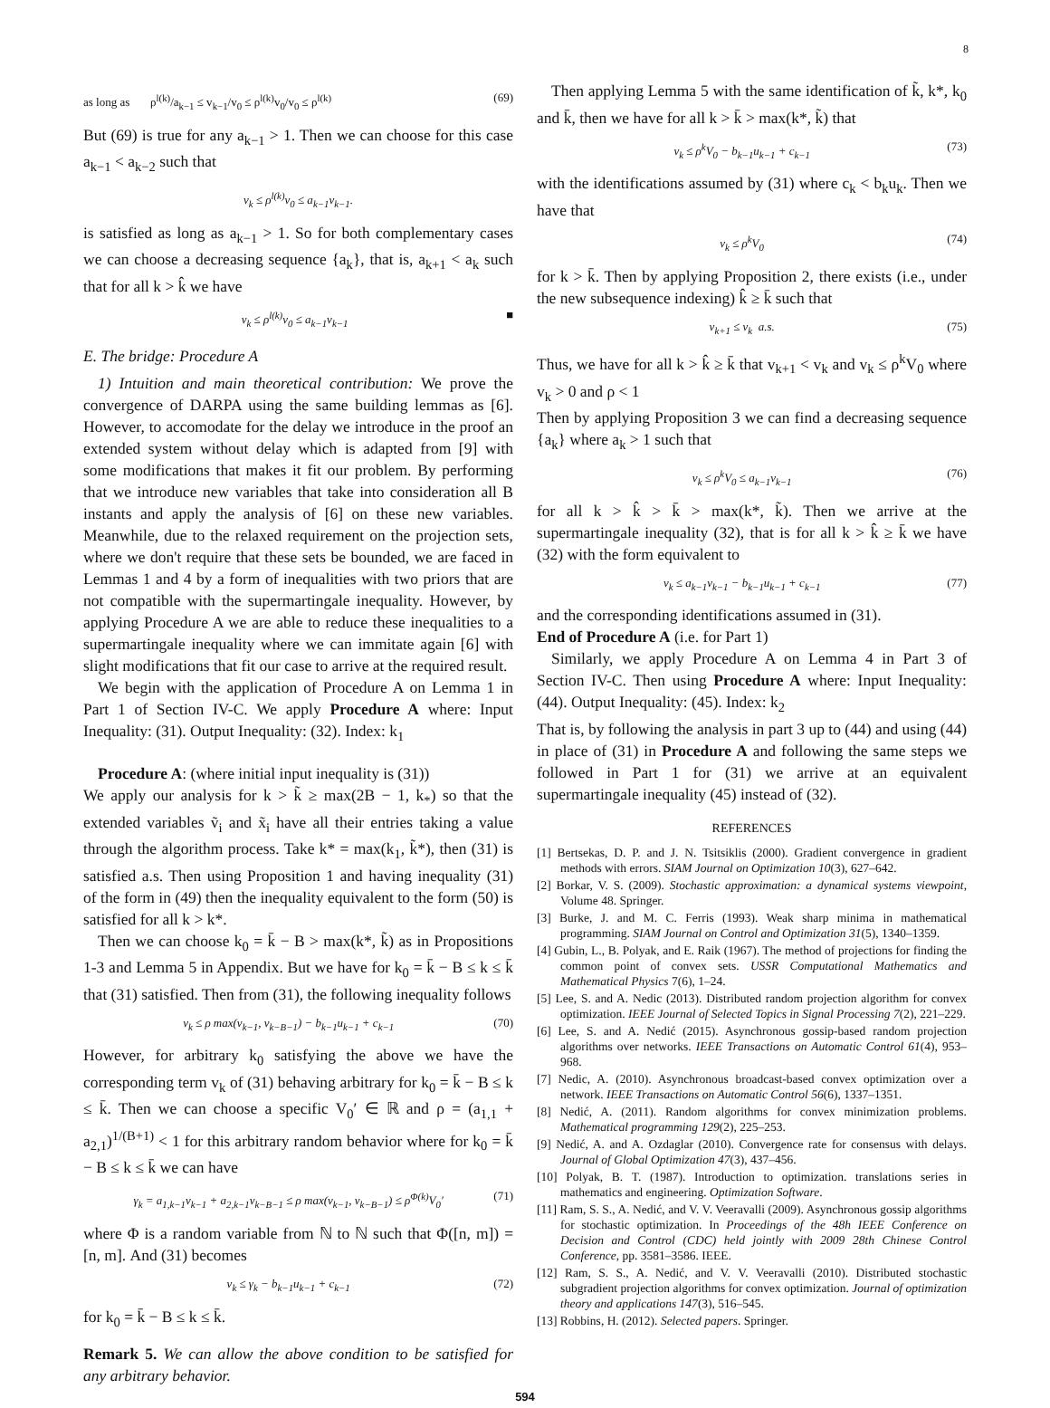8
as long as ρ<sup>l(k)</sup>/a<sub>k−1</sub> ≤ v<sub>k−1</sub>/v<sub>0</sub> ≤ ρ<sup>l(k)</sup>v<sub>0</sub>/v<sub>0</sub> ≤ ρ<sup>l(k)</sup> (69)
But (69) is true for any a<sub>k−1</sub> > 1. Then we can choose for this case a<sub>k−1</sub> < a<sub>k−2</sub> such that
v<sub>k</sub> ≤ ρ<sup>l(k)</sup>v<sub>0</sub> ≤ a<sub>k−1</sub>v<sub>k−1</sub>.
is satisfied as long as a<sub>k−1</sub> > 1. So for both complementary cases we can choose a decreasing sequence {a<sub>k</sub>}, that is, a<sub>k+1</sub> < a<sub>k</sub> such that for all k > k̂ we have
v<sub>k</sub> ≤ ρ<sup>l(k)</sup>v<sub>0</sub> ≤ a<sub>k−1</sub>v<sub>k−1</sub> ■
E. The bridge: Procedure A
1) Intuition and main theoretical contribution: We prove the convergence of DARPA using the same building lemmas as [6]. However, to accomodate for the delay we introduce in the proof an extended system without delay which is adapted from [9] with some modifications that makes it fit our problem. By performing that we introduce new variables that take into consideration all B instants and apply the analysis of [6] on these new variables. Meanwhile, due to the relaxed requirement on the projection sets, where we don't require that these sets be bounded, we are faced in Lemmas 1 and 4 by a form of inequalities with two priors that are not compatible with the supermartingale inequality. However, by applying Procedure A we are able to reduce these inequalities to a supermartingale inequality where we can immitate again [6] with slight modifications that fit our case to arrive at the required result.
We begin with the application of Procedure A on Lemma 1 in Part 1 of Section IV-C. We apply Procedure A where: Input Inequality: (31). Output Inequality: (32). Index: k<sub>1</sub>
Procedure A: (where initial input inequality is (31))
We apply our analysis for k > k̃ ≥ max(2B − 1, k<sub>*</sub>) so that the extended variables ṽ<sub>i</sub> and x̃<sub>i</sub> have all their entries taking a value through the algorithm process. Take k* = max(k<sub>1</sub>, k̃*), then (31) is satisfied a.s. Then using Proposition 1 and having inequality (31) of the form in (49) then the inequality equivalent to the form (50) is satisfied for all k > k*.
Then we can choose k<sub>0</sub> = k̄ − B > max(k*, k̃) as in Propositions 1-3 and Lemma 5 in Appendix. But we have for k<sub>0</sub> = k̄ − B ≤ k ≤ k̄ that (31) satisfied. Then from (31), the following inequality follows
v<sub>k</sub> ≤ ρ max(v<sub>k−1</sub>, v<sub>k−B−1</sub>) − b<sub>k−1</sub>u<sub>k−1</sub> + c<sub>k−1</sub> (70)
However, for arbitrary k<sub>0</sub> satisfying the above we have the corresponding term v<sub>k</sub> of (31) behaving arbitrary for k<sub>0</sub> = k̄ − B ≤ k ≤ k̄. Then we can choose a specific V<sub>0</sub>′ ∈ ℝ and ρ = (a<sub>1,1</sub> + a<sub>2,1</sub>)<sup>1/(B+1)</sup> < 1 for this arbitrary random behavior where for k<sub>0</sub> = k̄ − B ≤ k ≤ k̄ we can have
γ<sub>k</sub> = a<sub>1,k−1</sub>v<sub>k−1</sub> + a<sub>2,k−1</sub>v<sub>k−B−1</sub> ≤ ρ max(v<sub>k−1</sub>, v<sub>k−B−1</sub>) ≤ ρ<sup>Φ(k)</sup>V<sub>0</sub>′ (71)
where Φ is a random variable from ℕ to ℕ such that Φ([n, m]) = [n, m]. And (31) becomes
v<sub>k</sub> ≤ γ<sub>k</sub> − b<sub>k−1</sub>u<sub>k−1</sub> + c<sub>k−1</sub> (72)
for k<sub>0</sub> = k̄ − B ≤ k ≤ k̄.
Remark 5. We can allow the above condition to be satisfied for any arbitrary behavior.
Then applying Lemma 5 with the same identification of k̃, k*, k<sub>0</sub> and k̄, then we have for all k > k̄ > max(k*, k̃) that
v<sub>k</sub> ≤ ρ<sup>k</sup>V<sub>0</sub> − b<sub>k−1</sub>u<sub>k−1</sub> + c<sub>k−1</sub> (73)
with the identifications assumed by (31) where c<sub>k</sub> < b<sub>k</sub>u<sub>k</sub>. Then we have that
v<sub>k</sub> ≤ ρ<sup>k</sup>V<sub>0</sub> (74)
for k > k̄. Then by applying Proposition 2, there exists (i.e., under the new subsequence indexing) k̂ ≥ k̄ such that
v<sub>k+1</sub> ≤ v<sub>k</sub> a.s. (75)
Thus, we have for all k > k̂ ≥ k̄ that v<sub>k+1</sub> < v<sub>k</sub> and v<sub>k</sub> ≤ ρ<sup>k</sup>V<sub>0</sub> where v<sub>k</sub> > 0 and ρ < 1
Then by applying Proposition 3 we can find a decreasing sequence {a<sub>k</sub>} where a<sub>k</sub> > 1 such that
v<sub>k</sub> ≤ ρ<sup>k</sup>V<sub>0</sub> ≤ a<sub>k−1</sub>v<sub>k−1</sub> (76)
for all k > k̂ > k̄ > max(k*, k̃). Then we arrive at the supermartingale inequality (32), that is for all k > k̂ ≥ k̄ we have (32) with the form equivalent to
v<sub>k</sub> ≤ a<sub>k−1</sub>v<sub>k−1</sub> − b<sub>k−1</sub>u<sub>k−1</sub> + c<sub>k−1</sub> (77)
and the corresponding identifications assumed in (31).
End of Procedure A (i.e. for Part 1)
Similarly, we apply Procedure A on Lemma 4 in Part 3 of Section IV-C. Then using Procedure A where: Input Inequality: (44). Output Inequality: (45). Index: k<sub>2</sub>
That is, by following the analysis in part 3 up to (44) and using (44) in place of (31) in Procedure A and following the same steps we followed in Part 1 for (31) we arrive at an equivalent supermartingale inequality (45) instead of (32).
REFERENCES
[1] Bertsekas, D. P. and J. N. Tsitsiklis (2000). Gradient convergence in gradient methods with errors. SIAM Journal on Optimization 10(3), 627–642.
[2] Borkar, V. S. (2009). Stochastic approximation: a dynamical systems viewpoint, Volume 48. Springer.
[3] Burke, J. and M. C. Ferris (1993). Weak sharp minima in mathematical programming. SIAM Journal on Control and Optimization 31(5), 1340–1359.
[4] Gubin, L., B. Polyak, and E. Raik (1967). The method of projections for finding the common point of convex sets. USSR Computational Mathematics and Mathematical Physics 7(6), 1–24.
[5] Lee, S. and A. Nedic (2013). Distributed random projection algorithm for convex optimization. IEEE Journal of Selected Topics in Signal Processing 7(2), 221–229.
[6] Lee, S. and A. Nedić (2015). Asynchronous gossip-based random projection algorithms over networks. IEEE Transactions on Automatic Control 61(4), 953–968.
[7] Nedic, A. (2010). Asynchronous broadcast-based convex optimization over a network. IEEE Transactions on Automatic Control 56(6), 1337–1351.
[8] Nedić, A. (2011). Random algorithms for convex minimization problems. Mathematical programming 129(2), 225–253.
[9] Nedić, A. and A. Ozdaglar (2010). Convergence rate for consensus with delays. Journal of Global Optimization 47(3), 437–456.
[10] Polyak, B. T. (1987). Introduction to optimization. translations series in mathematics and engineering. Optimization Software.
[11] Ram, S. S., A. Nedić, and V. V. Veeravalli (2009). Asynchronous gossip algorithms for stochastic optimization. In Proceedings of the 48h IEEE Conference on Decision and Control (CDC) held jointly with 2009 28th Chinese Control Conference, pp. 3581–3586. IEEE.
[12] Ram, S. S., A. Nedić, and V. V. Veeravalli (2010). Distributed stochastic subgradient projection algorithms for convex optimization. Journal of optimization theory and applications 147(3), 516–545.
[13] Robbins, H. (2012). Selected papers. Springer.
594